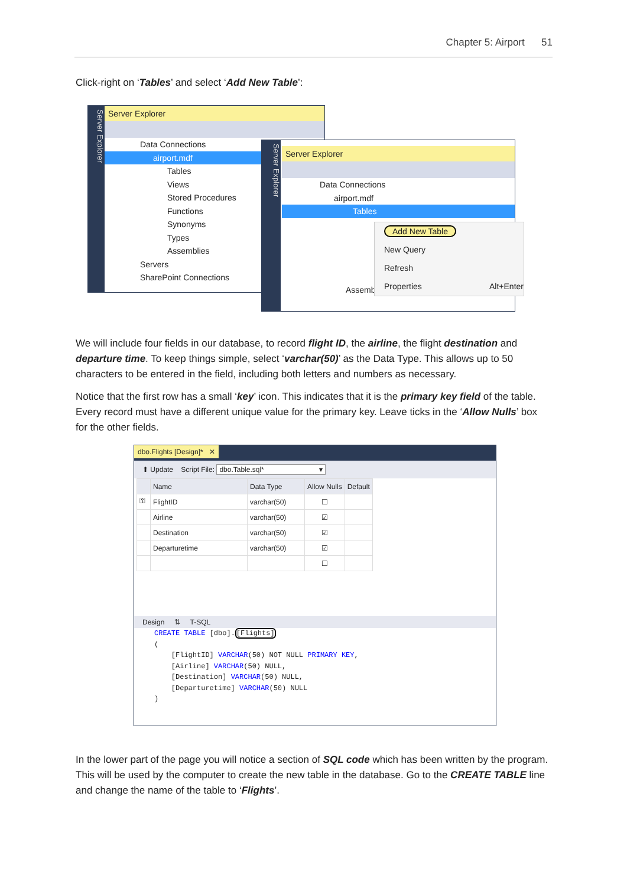Chapter 5: Airport 51
Click-right on ‘Tables’ and select ‘Add New Table’:
Server Explorer
Server Explorer
Data Connections
airport.mdf
Tables
Views
Stored Procedures
Functions
Synonyms
Types
Assemblies
Servers
SharePoint Connections
Server Explorer
Server Explorer
Data Connections
airport.mdf
Tables
Add New Table
New Query
Refresh
Properties Alt+Enter
Assemblies
We will include four fields in our database, to record flight ID, the airline, the flight destination and departure time. To keep things simple, select ‘varchar(50)’ as the Data Type. This allows up to 50 characters to be entered in the field, including both letters and numbers as necessary.
Notice that the first row has a small ‘key’ icon. This indicates that it is the primary key field of the table. Every record must have a different unique value for the primary key. Leave ticks in the ‘Allow Nulls’ box for the other fields.
dbo.Flights [Design]* ✕
⬆ Update Script File: dbo.Table.sql* ▾
| | Name | Data Type | Allow Nulls | Default |
| --- | --- | --- | --- | --- |
| ⚿ | FlightID | varchar(50) | ☐ | |
| | Airline | varchar(50) | ☑ | |
| | Destination | varchar(50) | ☑ | |
| | Departuretime | varchar(50) | ☑ | |
| | | | ☐ | |
Design ⇅ T-SQL
CREATE TABLE [dbo].[Flights]
(
[FlightID] VARCHAR(50) NOT NULL PRIMARY KEY,
[Airline] VARCHAR(50) NULL,
[Destination] VARCHAR(50) NULL,
[Departuretime] VARCHAR(50) NULL
)
In the lower part of the page you will notice a section of SQL code which has been written by the program. This will be used by the computer to create the new table in the database. Go to the CREATE TABLE line and change the name of the table to ‘Flights’.